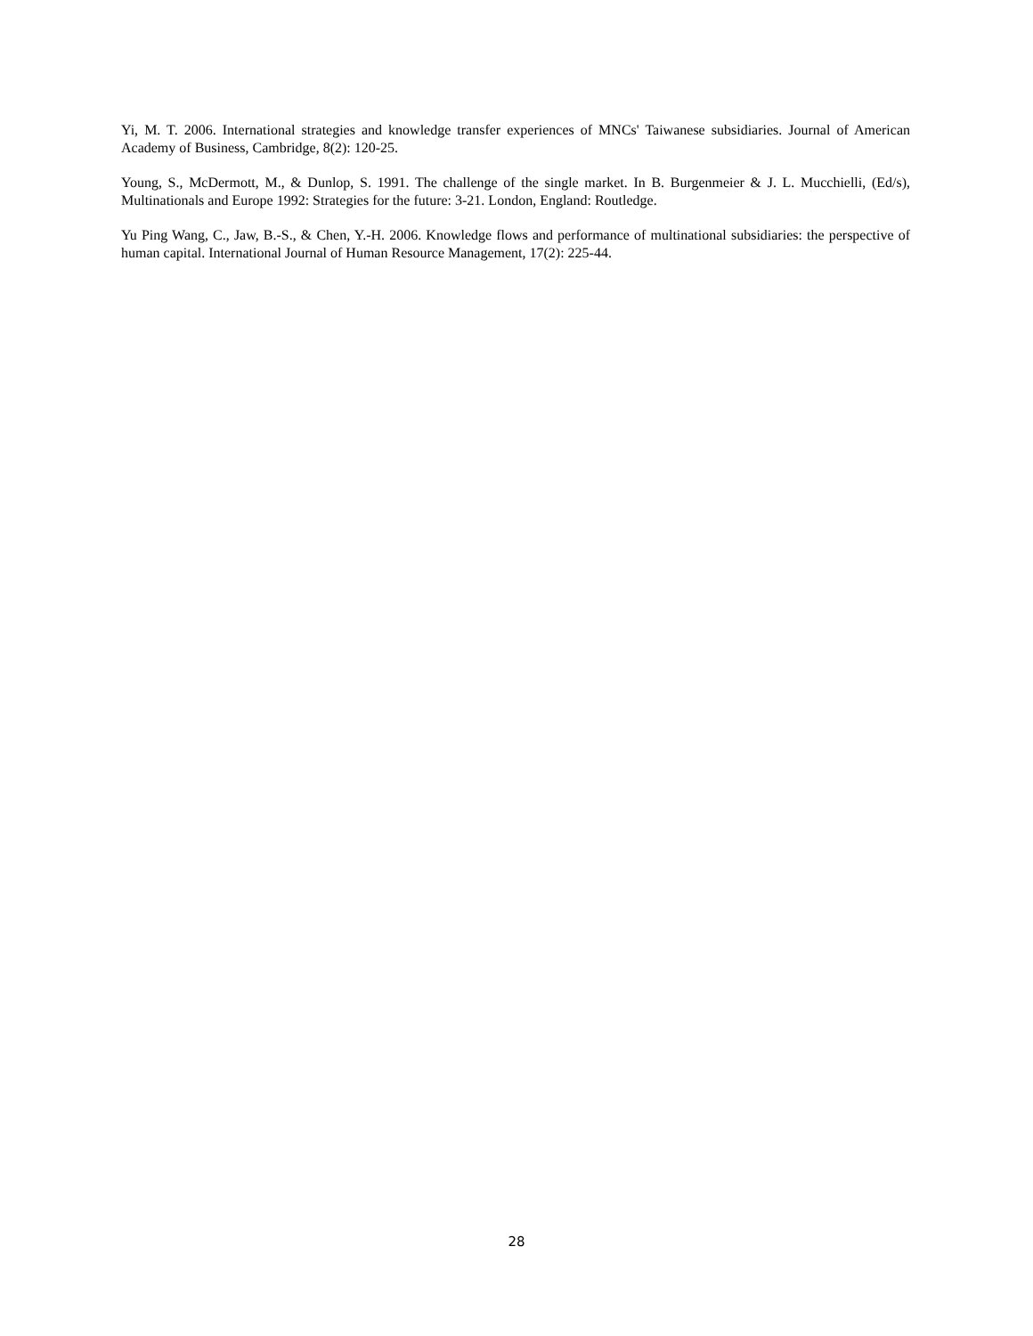Yi, M. T. 2006. International strategies and knowledge transfer experiences of MNCs' Taiwanese subsidiaries. Journal of American Academy of Business, Cambridge, 8(2): 120-25.
Young, S., McDermott, M., & Dunlop, S. 1991. The challenge of the single market. In B. Burgenmeier & J. L. Mucchielli, (Ed/s), Multinationals and Europe 1992: Strategies for the future: 3-21. London, England: Routledge.
Yu Ping Wang, C., Jaw, B.-S., & Chen, Y.-H. 2006. Knowledge flows and performance of multinational subsidiaries: the perspective of human capital. International Journal of Human Resource Management, 17(2): 225-44.
28